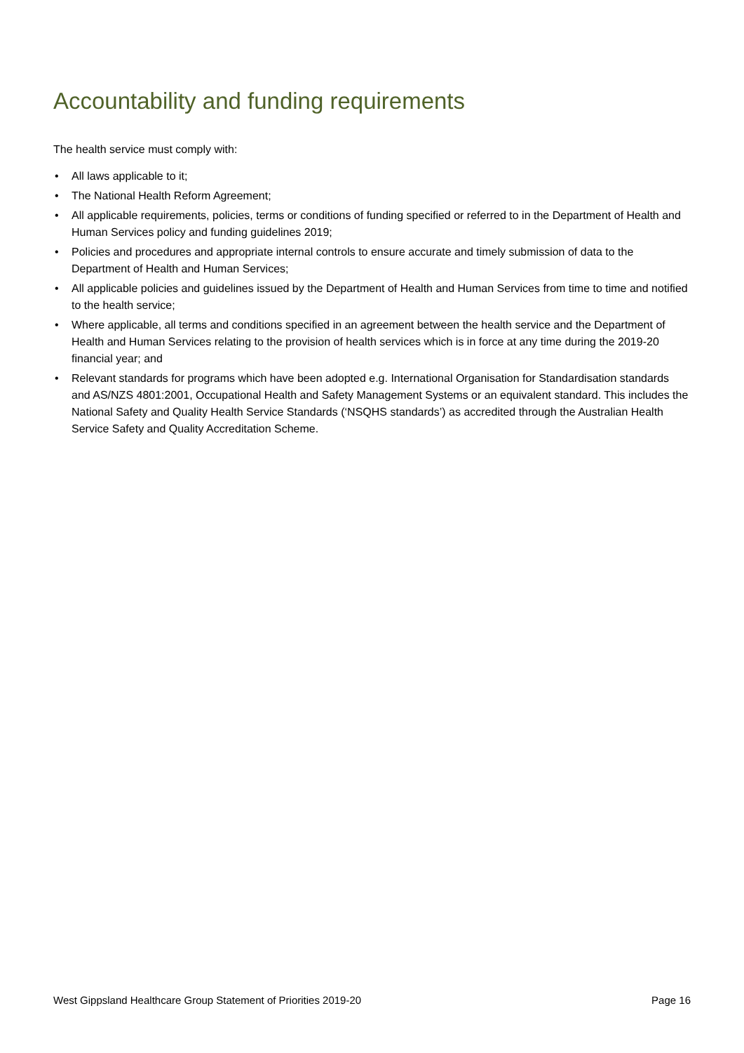Accountability and funding requirements
The health service must comply with:
• All laws applicable to it;
• The National Health Reform Agreement;
• All applicable requirements, policies, terms or conditions of funding specified or referred to in the Department of Health and Human Services policy and funding guidelines 2019;
• Policies and procedures and appropriate internal controls to ensure accurate and timely submission of data to the Department of Health and Human Services;
• All applicable policies and guidelines issued by the Department of Health and Human Services from time to time and notified to the health service;
• Where applicable, all terms and conditions specified in an agreement between the health service and the Department of Health and Human Services relating to the provision of health services which is in force at any time during the 2019-20 financial year; and
• Relevant standards for programs which have been adopted e.g. International Organisation for Standardisation standards and AS/NZS 4801:2001, Occupational Health and Safety Management Systems or an equivalent standard. This includes the National Safety and Quality Health Service Standards (‘NSQHS standards’) as accredited through the Australian Health Service Safety and Quality Accreditation Scheme.
West Gippsland Healthcare Group Statement of Priorities 2019-20 Page 16